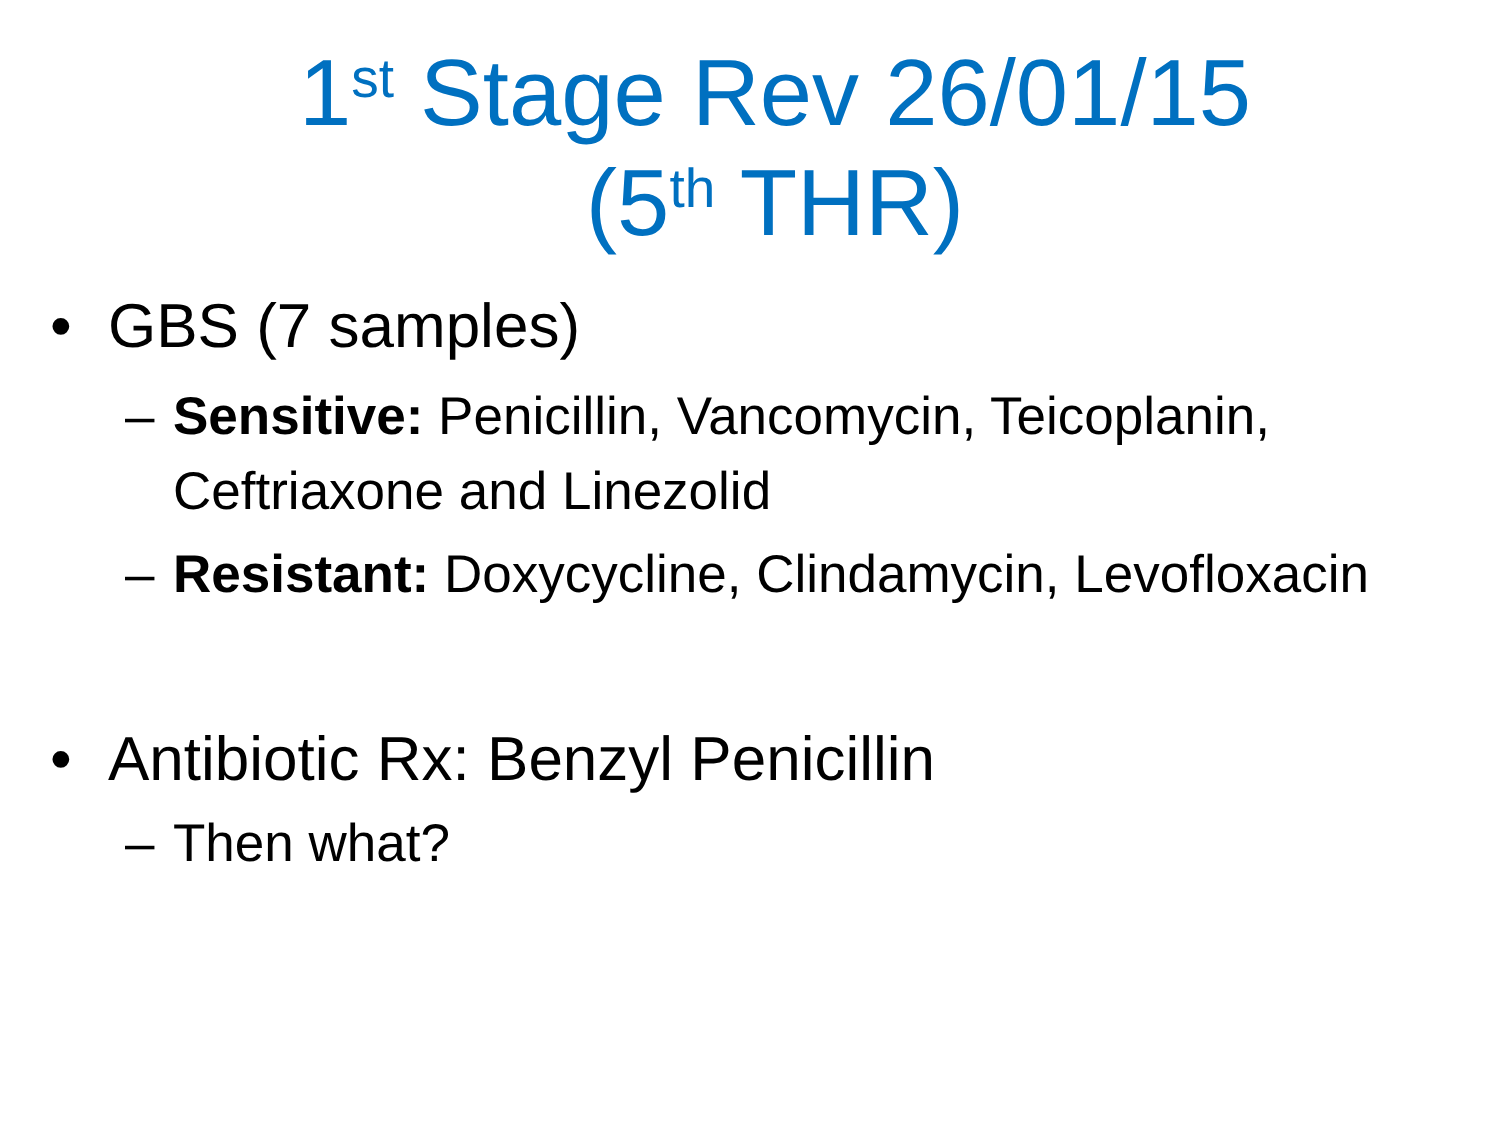1<sup>st</sup> Stage Rev 26/01/15
(5<sup>th</sup> THR)
• GBS (7 samples)
– Sensitive: Penicillin, Vancomycin, Teicoplanin, Ceftriaxone and Linezolid
– Resistant: Doxycycline, Clindamycin, Levofloxacin
• Antibiotic Rx: Benzyl Penicillin
– Then what?